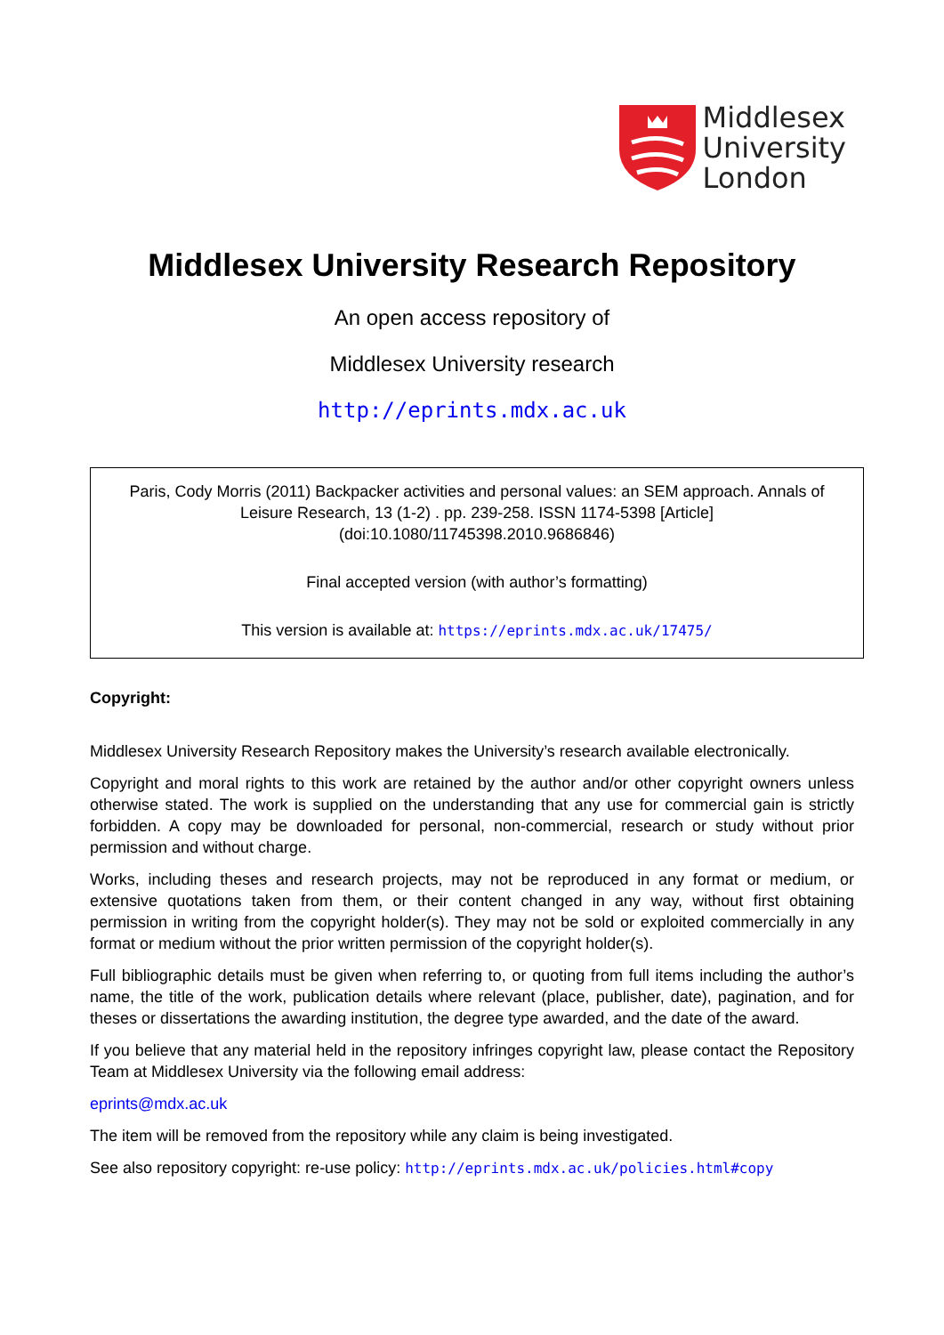Middlesex
University
London
Middlesex University Research Repository
An open access repository of
Middlesex University research
http://eprints.mdx.ac.uk
Paris, Cody Morris (2011) Backpacker activities and personal values: an SEM approach. Annals of Leisure Research, 13 (1-2) . pp. 239-258. ISSN 1174-5398 [Article] (doi:10.1080/11745398.2010.9686846)
Final accepted version (with author’s formatting)
This version is available at: https://eprints.mdx.ac.uk/17475/
Copyright:
Middlesex University Research Repository makes the University’s research available electronically.
Copyright and moral rights to this work are retained by the author and/or other copyright owners unless otherwise stated. The work is supplied on the understanding that any use for commercial gain is strictly forbidden. A copy may be downloaded for personal, non-commercial, research or study without prior permission and without charge.
Works, including theses and research projects, may not be reproduced in any format or medium, or extensive quotations taken from them, or their content changed in any way, without first obtaining permission in writing from the copyright holder(s). They may not be sold or exploited commercially in any format or medium without the prior written permission of the copyright holder(s).
Full bibliographic details must be given when referring to, or quoting from full items including the author’s name, the title of the work, publication details where relevant (place, publisher, date), pagination, and for theses or dissertations the awarding institution, the degree type awarded, and the date of the award.
If you believe that any material held in the repository infringes copyright law, please contact the Repository Team at Middlesex University via the following email address:
eprints@mdx.ac.uk
The item will be removed from the repository while any claim is being investigated.
See also repository copyright: re-use policy: http://eprints.mdx.ac.uk/policies.html#copy